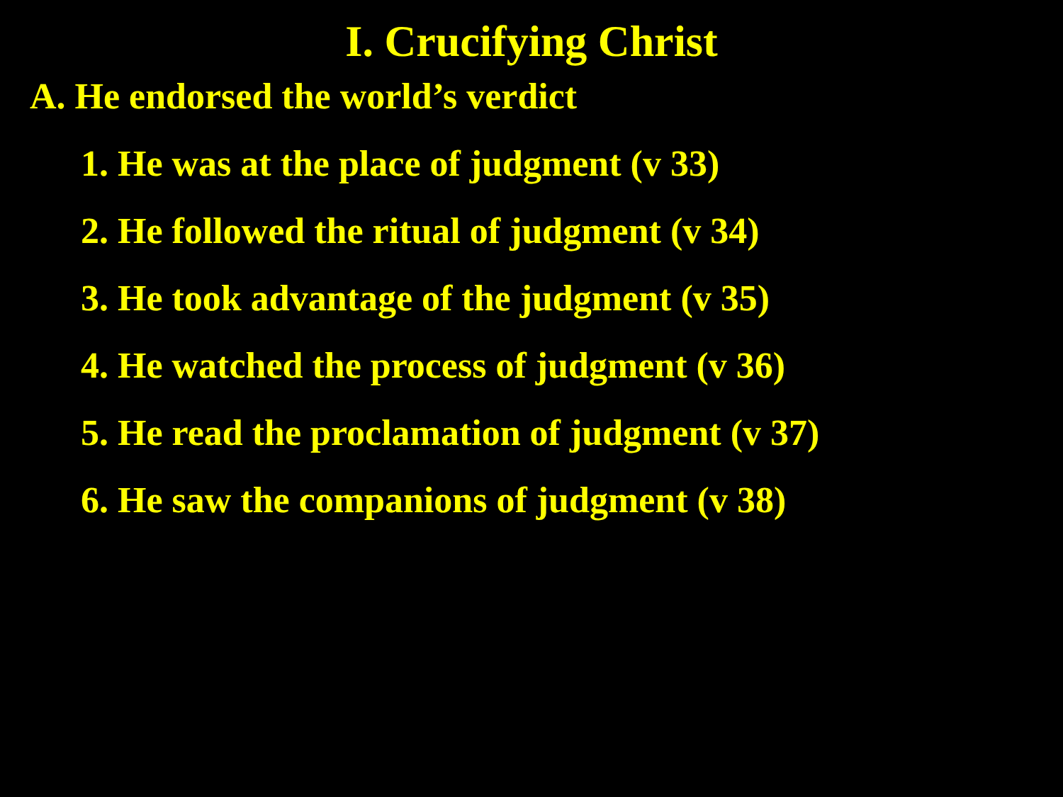I. Crucifying Christ
A. He endorsed the world’s verdict
1. He was at the place of judgment (v 33)
2. He followed the ritual of judgment (v 34)
3. He took advantage of the judgment (v 35)
4. He watched the process of judgment (v 36)
5. He read the proclamation of judgment (v 37)
6. He saw the companions of judgment (v 38)